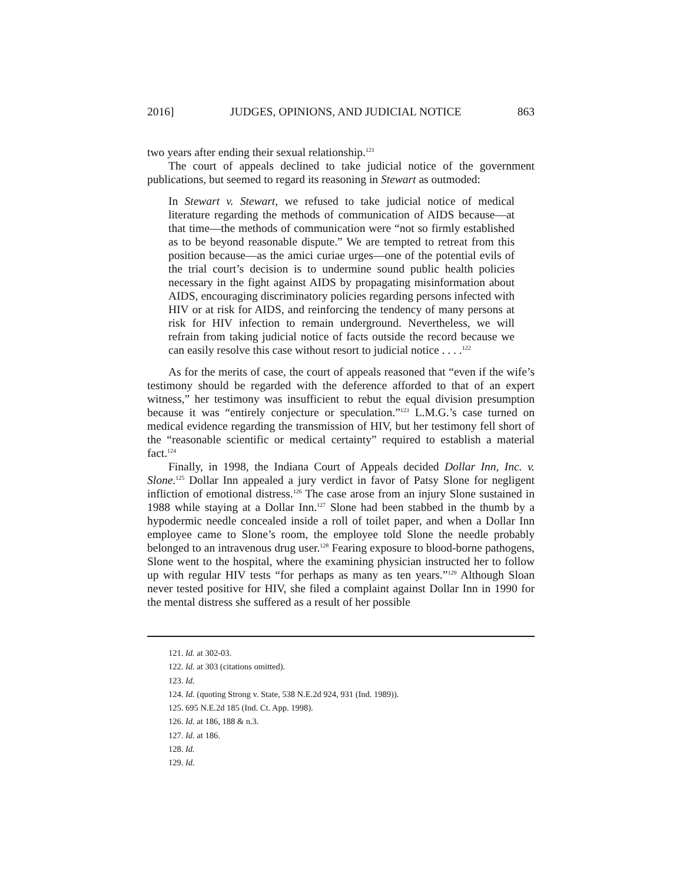2016] JUDGES, OPINIONS, AND JUDICIAL NOTICE 863
two years after ending their sexual relationship.<sup>121</sup>
The court of appeals declined to take judicial notice of the government publications, but seemed to regard its reasoning in Stewart as outmoded:
In Stewart v. Stewart, we refused to take judicial notice of medical literature regarding the methods of communication of AIDS because—at that time—the methods of communication were “not so firmly established as to be beyond reasonable dispute.” We are tempted to retreat from this position because—as the amici curiae urges—one of the potential evils of the trial court’s decision is to undermine sound public health policies necessary in the fight against AIDS by propagating misinformation about AIDS, encouraging discriminatory policies regarding persons infected with HIV or at risk for AIDS, and reinforcing the tendency of many persons at risk for HIV infection to remain underground. Nevertheless, we will refrain from taking judicial notice of facts outside the record because we can easily resolve this case without resort to judicial notice . . . .<sup>122</sup>
As for the merits of case, the court of appeals reasoned that “even if the wife’s testimony should be regarded with the deference afforded to that of an expert witness,” her testimony was insufficient to rebut the equal division presumption because it was “entirely conjecture or speculation.”<sup>123</sup> L.M.G.’s case turned on medical evidence regarding the transmission of HIV, but her testimony fell short of the “reasonable scientific or medical certainty” required to establish a material fact.<sup>124</sup>
Finally, in 1998, the Indiana Court of Appeals decided Dollar Inn, Inc. v. Slone.<sup>125</sup> Dollar Inn appealed a jury verdict in favor of Patsy Slone for negligent infliction of emotional distress.<sup>126</sup> The case arose from an injury Slone sustained in 1988 while staying at a Dollar Inn.<sup>127</sup> Slone had been stabbed in the thumb by a hypodermic needle concealed inside a roll of toilet paper, and when a Dollar Inn employee came to Slone’s room, the employee told Slone the needle probably belonged to an intravenous drug user.<sup>128</sup> Fearing exposure to blood-borne pathogens, Slone went to the hospital, where the examining physician instructed her to follow up with regular HIV tests “for perhaps as many as ten years.”<sup>129</sup> Although Sloan never tested positive for HIV, she filed a complaint against Dollar Inn in 1990 for the mental distress she suffered as a result of her possible
121. Id. at 302-03.
122. Id. at 303 (citations omitted).
123. Id.
124. Id. (quoting Strong v. State, 538 N.E.2d 924, 931 (Ind. 1989)).
125. 695 N.E.2d 185 (Ind. Ct. App. 1998).
126. Id. at 186, 188 & n.3.
127. Id. at 186.
128. Id.
129. Id.